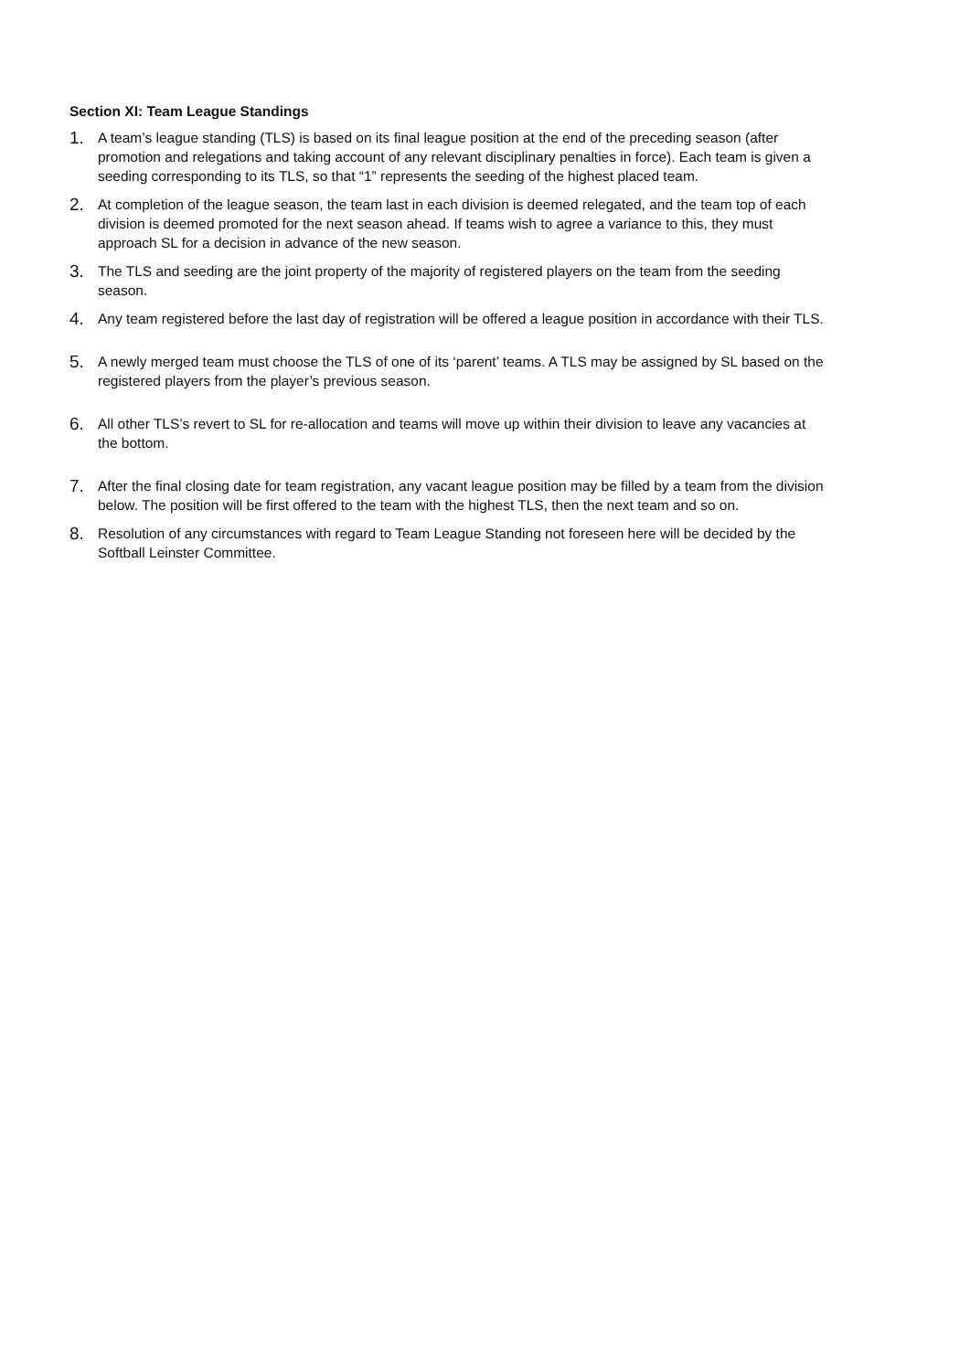Section XI: Team League Standings
1.
A team’s league standing (TLS) is based on its final league position at the end of the preceding season (after promotion and relegations and taking account of any relevant disciplinary penalties in force). Each team is given a seeding corresponding to its TLS, so that “1” represents the seeding of the highest placed team.
2.
At completion of the league season, the team last in each division is deemed relegated, and the team top of each division is deemed promoted for the next season ahead. If teams wish to agree a variance to this, they must approach SL for a decision in advance of the new season.
3.
The TLS and seeding are the joint property of the majority of registered players on the team from the seeding season.
4.
Any team registered before the last day of registration will be offered a league position in accordance with their TLS.
5.
A newly merged team must choose the TLS of one of its ‘parent’ teams. A TLS may be assigned by SL based on the registered players from the player’s previous season.
6.
All other TLS’s revert to SL for re-allocation and teams will move up within their division to leave any vacancies at the bottom.
7.
After the final closing date for team registration, any vacant league position may be filled by a team from the division below. The position will be first offered to the team with the highest TLS, then the next team and so on.
8.
Resolution of any circumstances with regard to Team League Standing not foreseen here will be decided by the Softball Leinster Committee.